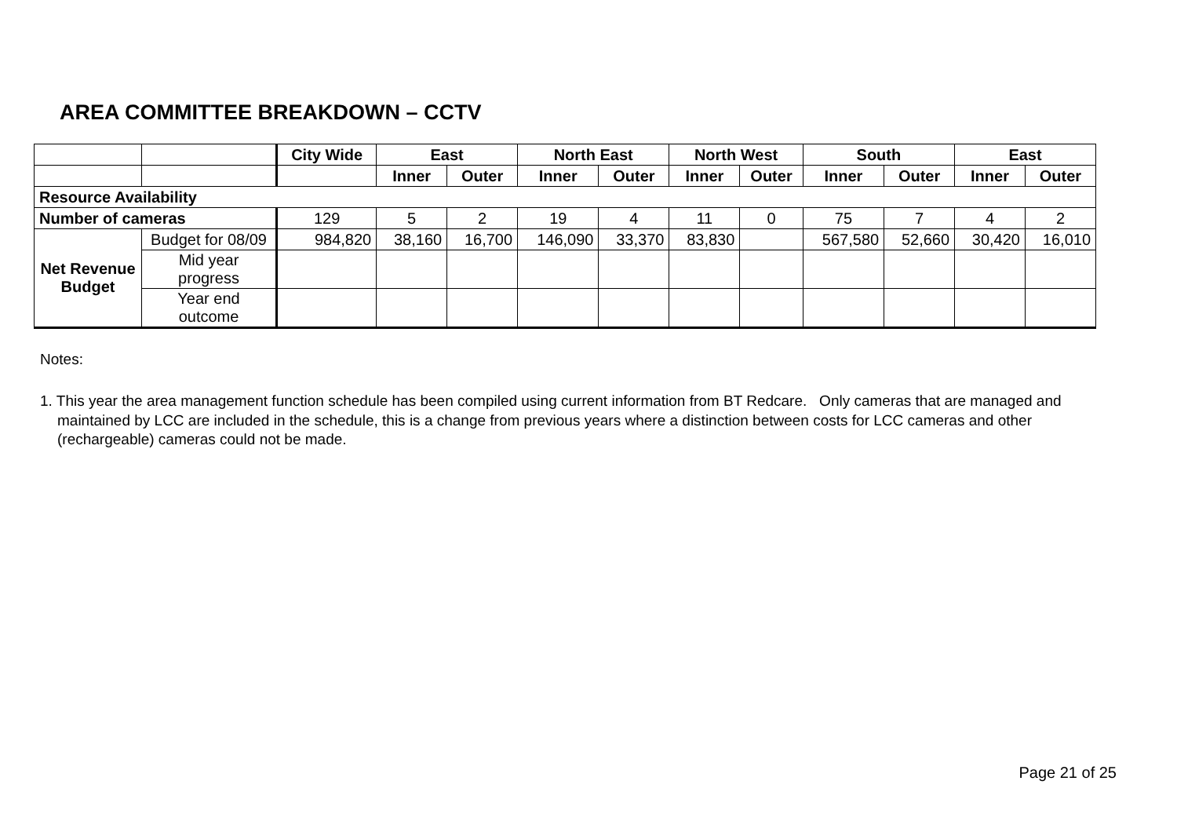AREA COMMITTEE BREAKDOWN – CCTV
| | | City Wide | East | | North East | | North West | | South | | East | |
| | | | Inner | Outer | Inner | Outer | Inner | Outer | Inner | Outer | Inner | Outer |
| Resource Availability | | | | | | | | | | | | |
| Number of cameras | | 129 | 5 | 2 | 19 | 4 | 11 | 0 | 75 | 7 | 4 | 2 |
| Net Revenue Budget | Budget for 08/09 | 984,820 | 38,160 | 16,700 | 146,090 | 33,370 | 83,830 | | 567,580 | 52,660 | 30,420 | 16,010 |
| | Mid year progress | | | | | | | | | | | |
| | Year end outcome | | | | | | | | | | | |
Notes:
1. This year the area management function schedule has been compiled using current information from BT Redcare. Only cameras that are managed and maintained by LCC are included in the schedule, this is a change from previous years where a distinction between costs for LCC cameras and other (rechargeable) cameras could not be made.
Page 21 of 25